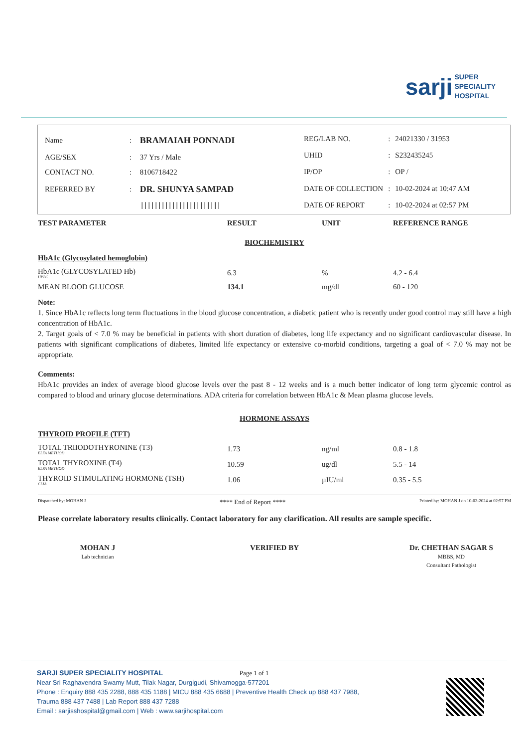sarji SUPER
SPECIALITY
HOSPITAL
| Name | : | BRAMAIAH PONNADI |
| AGE/SEX | : | 37 Yrs / Male |
| CONTACT NO. | : | 8106718422 |
| REFERRED BY | : | DR. SHUNYA SAMPAD |
| | | /////////////////////// |
| REG/LAB NO. | : | 24021330 / 31953 |
| UHID | : | S232435245 |
| IP/OP | : | OP / |
| DATE OF COLLECTION | : | 10-02-2024 at 10:47 AM |
| DATE OF REPORT | : | 10-02-2024 at 02:57 PM |
| TEST PARAMETER | RESULT | UNIT | REFERENCE RANGE |
| --- | --- | --- | --- |
BIOCHEMISTRY
HbA1c (Glycosylated hemoglobin)
| HbA1c (GLYCOSYLATED Hb) HPLC | 6.3 | % | 4.2 - 6.4 |
| MEAN BLOOD GLUCOSE | 134.1 | mg/dl | 60 - 120 |
Note:
1. Since HbA1c reflects long term fluctuations in the blood glucose concentration, a diabetic patient who is recently under good control may still have a high concentration of HbA1c.
2. Target goals of < 7.0 % may be beneficial in patients with short duration of diabetes, long life expectancy and no significant cardiovascular disease. In patients with significant complications of diabetes, limited life expectancy or extensive co-morbid conditions, targeting a goal of < 7.0 % may not be appropriate.
Comments:
HbA1c provides an index of average blood glucose levels over the past 8 - 12 weeks and is a much better indicator of long term glycemic control as compared to blood and urinary glucose determinations. ADA criteria for correlation between HbA1c & Mean plasma glucose levels.
HORMONE ASSAYS
THYROID PROFILE (TFT)
| TOTAL TRIIODOTHYRONINE (T3) ELFA METHOD | 1.73 | ng/ml | 0.8 - 1.8 |
| TOTAL THYROXINE (T4) ELFA METHOD | 10.59 | ug/dl | 5.5 - 14 |
| THYROID STIMULATING HORMONE (TSH) CLIA | 1.06 | µIU/ml | 0.35 - 5.5 |
Dispatched by: MOHAN J **** End of Report **** Printed by: MOHAN J on 10-02-2024 at 02:57 PM
Please correlate laboratory results clinically. Contact laboratory for any clarification. All results are sample specific.
MOHAN J
Lab technician
VERIFIED BY Dr. CHETHAN SAGAR S
MBBS, MD
Consultant Pathologist
SARJI SUPER SPECIALITY HOSPITAL Page 1 of 1
Near Sri Raghavendra Swamy Mutt, Tilak Nagar, Durgigudi, Shivamogga-577201
Phone : Enquiry 888 435 2288, 888 435 1188 | MICU 888 435 6688 | Preventive Health Check up 888 437 7988,
Trauma 888 437 7488 | Lab Report 888 437 7288
Email : sarjisshospital@gmail.com | Web : www.sarjihospital.com